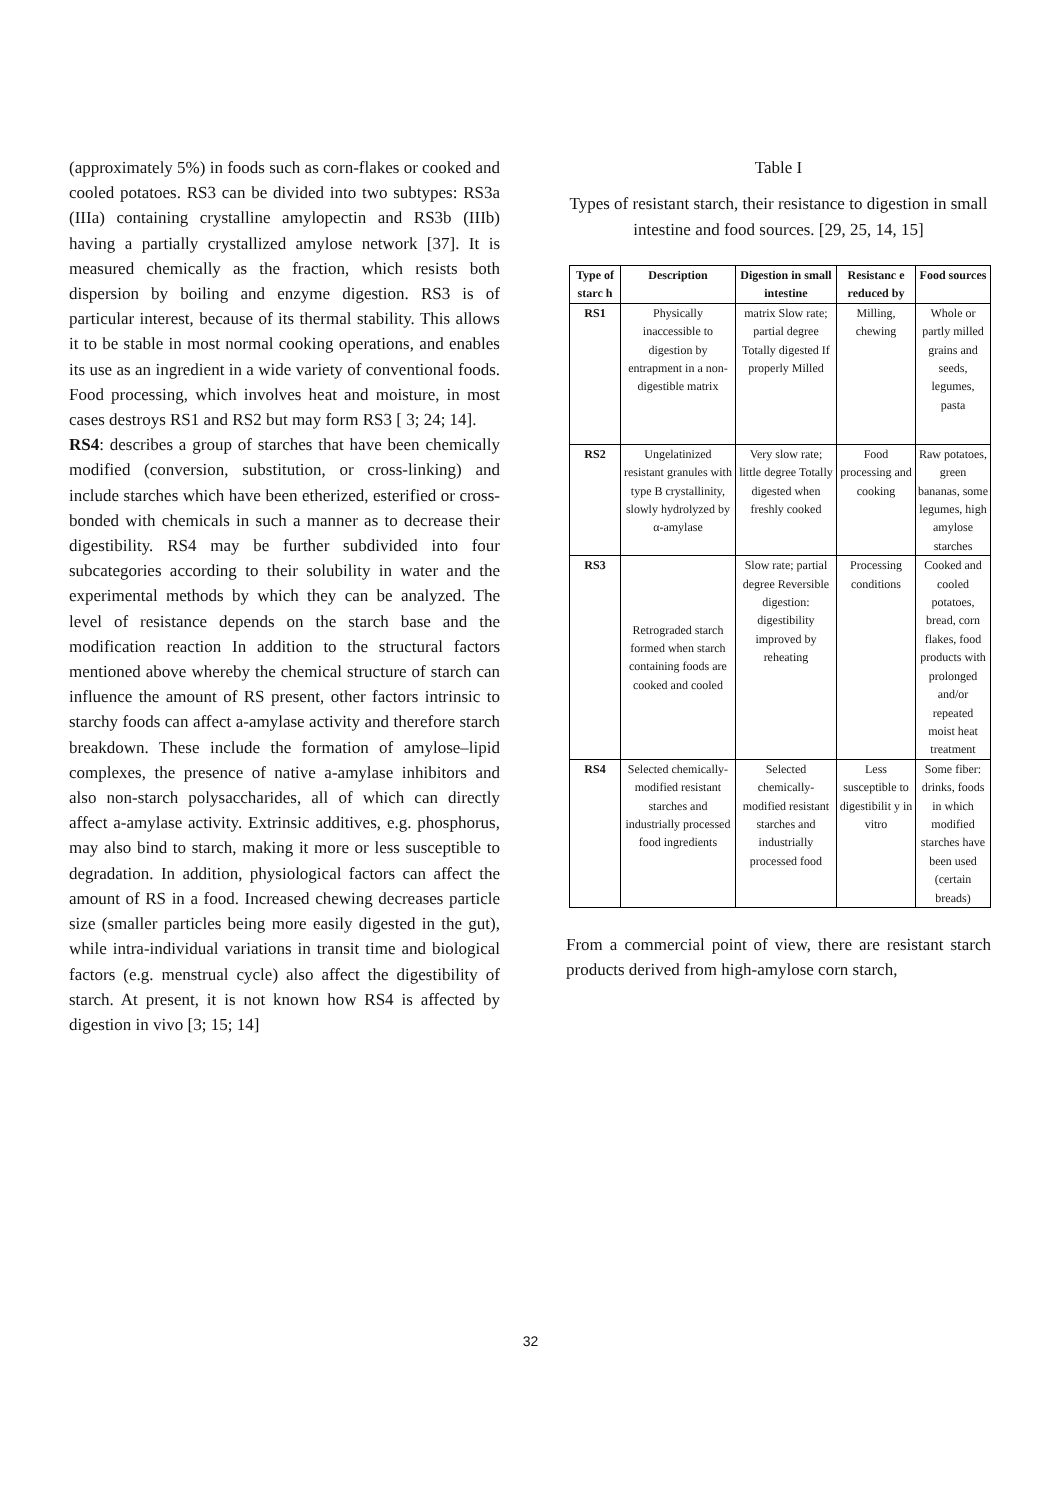(approximately 5%) in foods such as corn-flakes or cooked and cooled potatoes. RS3 can be divided into two subtypes: RS3a (IIIa) containing crystalline amylopectin and RS3b (IIIb) having a partially crystallized amylose network [37]. It is measured chemically as the fraction, which resists both dispersion by boiling and enzyme digestion. RS3 is of particular interest, because of its thermal stability. This allows it to be stable in most normal cooking operations, and enables its use as an ingredient in a wide variety of conventional foods. Food processing, which involves heat and moisture, in most cases destroys RS1 and RS2 but may form RS3 [ 3; 24; 14].
RS4: describes a group of starches that have been chemically modified (conversion, substitution, or cross-linking) and include starches which have been etherized, esterified or cross-bonded with chemicals in such a manner as to decrease their digestibility. RS4 may be further subdivided into four subcategories according to their solubility in water and the experimental methods by which they can be analyzed. The level of resistance depends on the starch base and the modification reaction In addition to the structural factors mentioned above whereby the chemical structure of starch can influence the amount of RS present, other factors intrinsic to starchy foods can affect a-amylase activity and therefore starch breakdown. These include the formation of amylose–lipid complexes, the presence of native a-amylase inhibitors and also non-starch polysaccharides, all of which can directly affect a-amylase activity. Extrinsic additives, e.g. phosphorus, may also bind to starch, making it more or less susceptible to degradation. In addition, physiological factors can affect the amount of RS in a food. Increased chewing decreases particle size (smaller particles being more easily digested in the gut), while intra-individual variations in transit time and biological factors (e.g. menstrual cycle) also affect the digestibility of starch. At present, it is not known how RS4 is affected by digestion in vivo [3; 15; 14]
Table I
Types of resistant starch, their resistance to digestion in small intestine and food sources. [29, 25, 14, 15]
| Type of starc h | Description | Digestion in small intestine | Resistanc e reduced by | Food sources |
| --- | --- | --- | --- | --- |
| RS1 | Physically inaccessible to digestion by entrapment in a non-digestible matrix | matrix Slow rate; partial degree Totally digested If properly Milled | Milling, chewing | Whole or partly milled grains and seeds, legumes, pasta |
| RS2 | Ungelatinized resistant granules with type B crystallinity, slowly hydrolyzed by α-amylase | Very slow rate; little degree Totally digested when freshly cooked | Food processing and cooking | Raw potatoes, green bananas, some legumes, high amylose starches |
| RS3 | Retrograded starch formed when starch containing foods are cooked and cooled | Slow rate; partial degree Reversible digestion: digestibility improved by reheating | Processing conditions | Cooked and cooled potatoes, bread, corn flakes, food products with prolonged and/or repeated moist heat treatment |
| RS4 | Selected chemically-modified resistant starches and industrially processed food ingredients | Selected chemically-modified resistant starches and industrially processed food | Less susceptible to digestibilit y in vitro | Some fiber: drinks, foods in which modified starches have been used (certain breads) |
From a commercial point of view, there are resistant starch products derived from high-amylose corn starch,
32